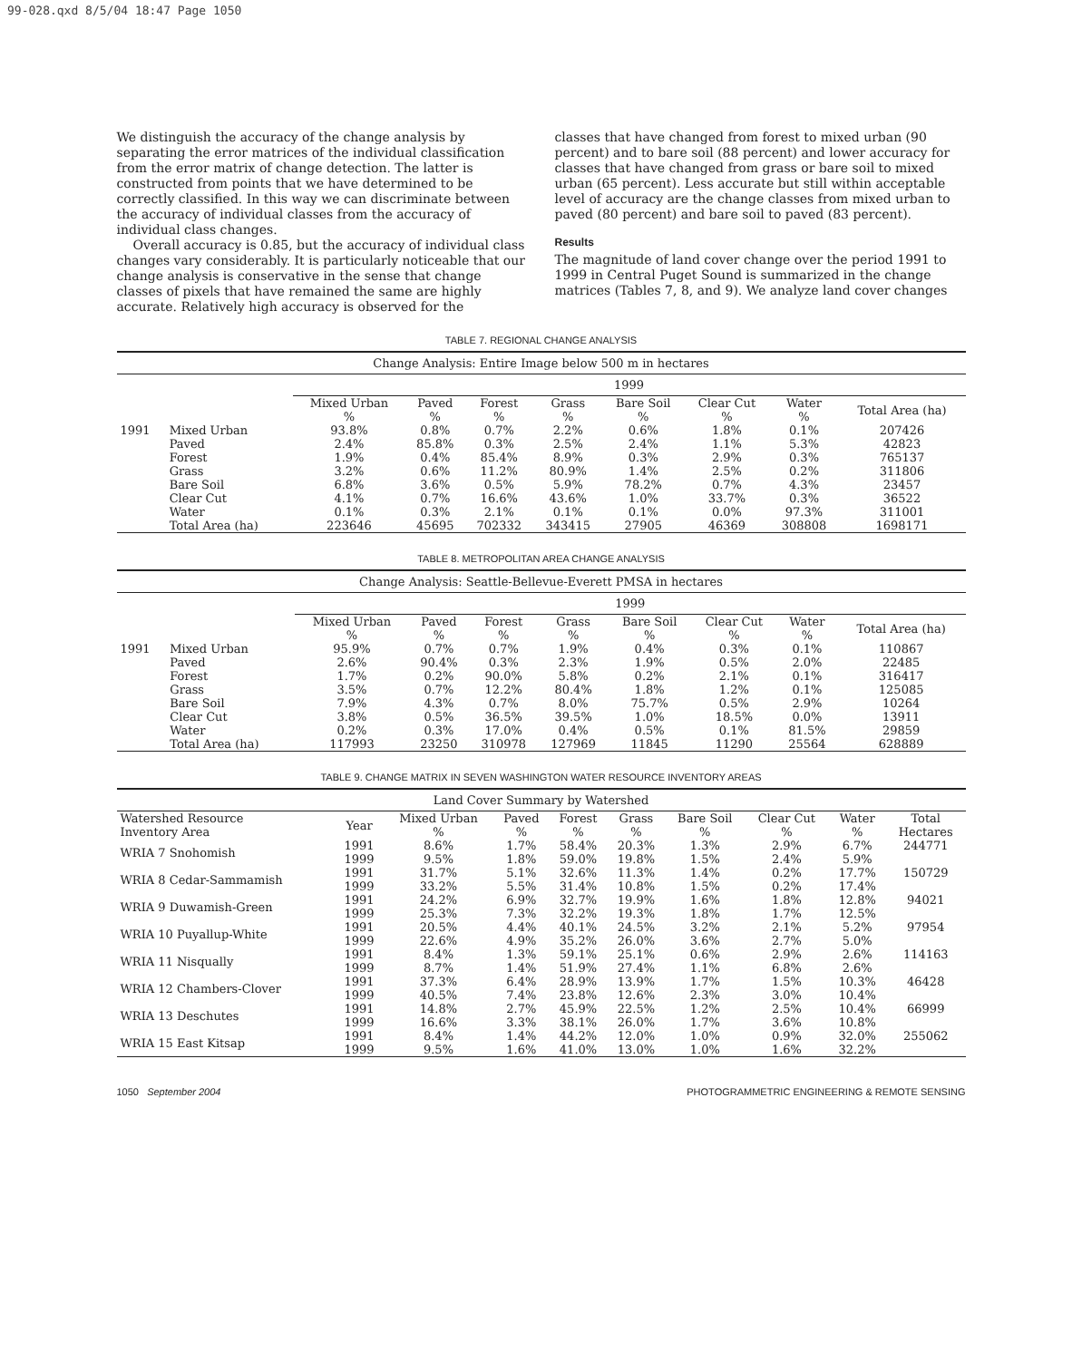99-028.qxd 8/5/04 18:47 Page 1050
We distinguish the accuracy of the change analysis by separating the error matrices of the individual classification from the error matrix of change detection. The latter is constructed from points that we have determined to be correctly classified. In this way we can discriminate between the accuracy of individual classes from the accuracy of individual class changes.
Overall accuracy is 0.85, but the accuracy of individual class changes vary considerably. It is particularly noticeable that our change analysis is conservative in the sense that change classes of pixels that have remained the same are highly accurate. Relatively high accuracy is observed for the
classes that have changed from forest to mixed urban (90 percent) and to bare soil (88 percent) and lower accuracy for classes that have changed from grass or bare soil to mixed urban (65 percent). Less accurate but still within acceptable level of accuracy are the change classes from mixed urban to paved (80 percent) and bare soil to paved (83 percent).
Results
The magnitude of land cover change over the period 1991 to 1999 in Central Puget Sound is summarized in the change matrices (Tables 7, 8, and 9). We analyze land cover changes
TABLE 7. REGIONAL CHANGE ANALYSIS
| Change Analysis: Entire Image below 500 m in hectares | | | | | | | | | |
| --- | --- | --- | --- | --- | --- | --- | --- | --- | --- |
| | | 1999 | | | | | | | |
| | | Mixed Urban % | Paved % | Forest % | Grass % | Bare Soil % | Clear Cut % | Water % | Total Area (ha) |
| 1991 | Mixed Urban | 93.8% | 0.8% | 0.7% | 2.2% | 0.6% | 1.8% | 0.1% | 207426 |
| | Paved | 2.4% | 85.8% | 0.3% | 2.5% | 2.4% | 1.1% | 5.3% | 42823 |
| | Forest | 1.9% | 0.4% | 85.4% | 8.9% | 0.3% | 2.9% | 0.3% | 765137 |
| | Grass | 3.2% | 0.6% | 11.2% | 80.9% | 1.4% | 2.5% | 0.2% | 311806 |
| | Bare Soil | 6.8% | 3.6% | 0.5% | 5.9% | 78.2% | 0.7% | 4.3% | 23457 |
| | Clear Cut | 4.1% | 0.7% | 16.6% | 43.6% | 1.0% | 33.7% | 0.3% | 36522 |
| | Water | 0.1% | 0.3% | 2.1% | 0.1% | 0.1% | 0.0% | 97.3% | 311001 |
| | Total Area (ha) | 223646 | 45695 | 702332 | 343415 | 27905 | 46369 | 308808 | 1698171 |
TABLE 8. METROPOLITAN AREA CHANGE ANALYSIS
| Change Analysis: Seattle-Bellevue-Everett PMSA in hectares | | | | | | | | | |
| --- | --- | --- | --- | --- | --- | --- | --- | --- | --- |
| | | 1999 | | | | | | | |
| | | Mixed Urban % | Paved % | Forest % | Grass % | Bare Soil % | Clear Cut % | Water % | Total Area (ha) |
| 1991 | Mixed Urban | 95.9% | 0.7% | 0.7% | 1.9% | 0.4% | 0.3% | 0.1% | 110867 |
| | Paved | 2.6% | 90.4% | 0.3% | 2.3% | 1.9% | 0.5% | 2.0% | 22485 |
| | Forest | 1.7% | 0.2% | 90.0% | 5.8% | 0.2% | 2.1% | 0.1% | 316417 |
| | Grass | 3.5% | 0.7% | 12.2% | 80.4% | 1.8% | 1.2% | 0.1% | 125085 |
| | Bare Soil | 7.9% | 4.3% | 0.7% | 8.0% | 75.7% | 0.5% | 2.9% | 10264 |
| | Clear Cut | 3.8% | 0.5% | 36.5% | 39.5% | 1.0% | 18.5% | 0.0% | 13911 |
| | Water | 0.2% | 0.3% | 17.0% | 0.4% | 0.5% | 0.1% | 81.5% | 29859 |
| | Total Area (ha) | 117993 | 23250 | 310978 | 127969 | 11845 | 11290 | 25564 | 628889 |
TABLE 9. CHANGE MATRIX IN SEVEN WASHINGTON WATER RESOURCE INVENTORY AREAS
| Land Cover Summary by Watershed | | | | | | | | | |
| --- | --- | --- | --- | --- | --- | --- | --- | --- | --- |
| Watershed Resource Inventory Area | Year | Mixed Urban % | Paved % | Forest % | Grass % | Bare Soil % | Clear Cut % | Water % | Total Hectares |
| WRIA 7 Snohomish | 1991 1999 | 8.6% 9.5% | 1.7% 1.8% | 58.4% 59.0% | 20.3% 19.8% | 1.3% 1.5% | 2.9% 2.4% | 6.7% 5.9% | 244771 |
| WRIA 8 Cedar-Sammamish | 1991 1999 | 31.7% 33.2% | 5.1% 5.5% | 32.6% 31.4% | 11.3% 10.8% | 1.4% 1.5% | 0.2% 0.2% | 17.7% 17.4% | 150729 |
| WRIA 9 Duwamish-Green | 1991 1999 | 24.2% 25.3% | 6.9% 7.3% | 32.7% 32.2% | 19.9% 19.3% | 1.6% 1.8% | 1.8% 1.7% | 12.8% 12.5% | 94021 |
| WRIA 10 Puyallup-White | 1991 1999 | 20.5% 22.6% | 4.4% 4.9% | 40.1% 35.2% | 24.5% 26.0% | 3.2% 3.6% | 2.1% 2.7% | 5.2% 5.0% | 97954 |
| WRIA 11 Nisqually | 1991 1999 | 8.4% 8.7% | 1.3% 1.4% | 59.1% 51.9% | 25.1% 27.4% | 0.6% 1.1% | 2.9% 6.8% | 2.6% 2.6% | 114163 |
| WRIA 12 Chambers-Clover | 1991 1999 | 37.3% 40.5% | 6.4% 7.4% | 28.9% 23.8% | 13.9% 12.6% | 1.7% 2.3% | 1.5% 3.0% | 10.3% 10.4% | 46428 |
| WRIA 13 Deschutes | 1991 1999 | 14.8% 16.6% | 2.7% 3.3% | 45.9% 38.1% | 22.5% 26.0% | 1.2% 1.7% | 2.5% 3.6% | 10.4% 10.8% | 66999 |
| WRIA 15 East Kitsap | 1991 1999 | 8.4% 9.5% | 1.4% 1.6% | 44.2% 41.0% | 12.0% 13.0% | 1.0% 1.0% | 0.9% 1.6% | 32.0% 32.2% | 255062 |
1050 September 2004 PHOTOGRAMMETRIC ENGINEERING & REMOTE SENSING